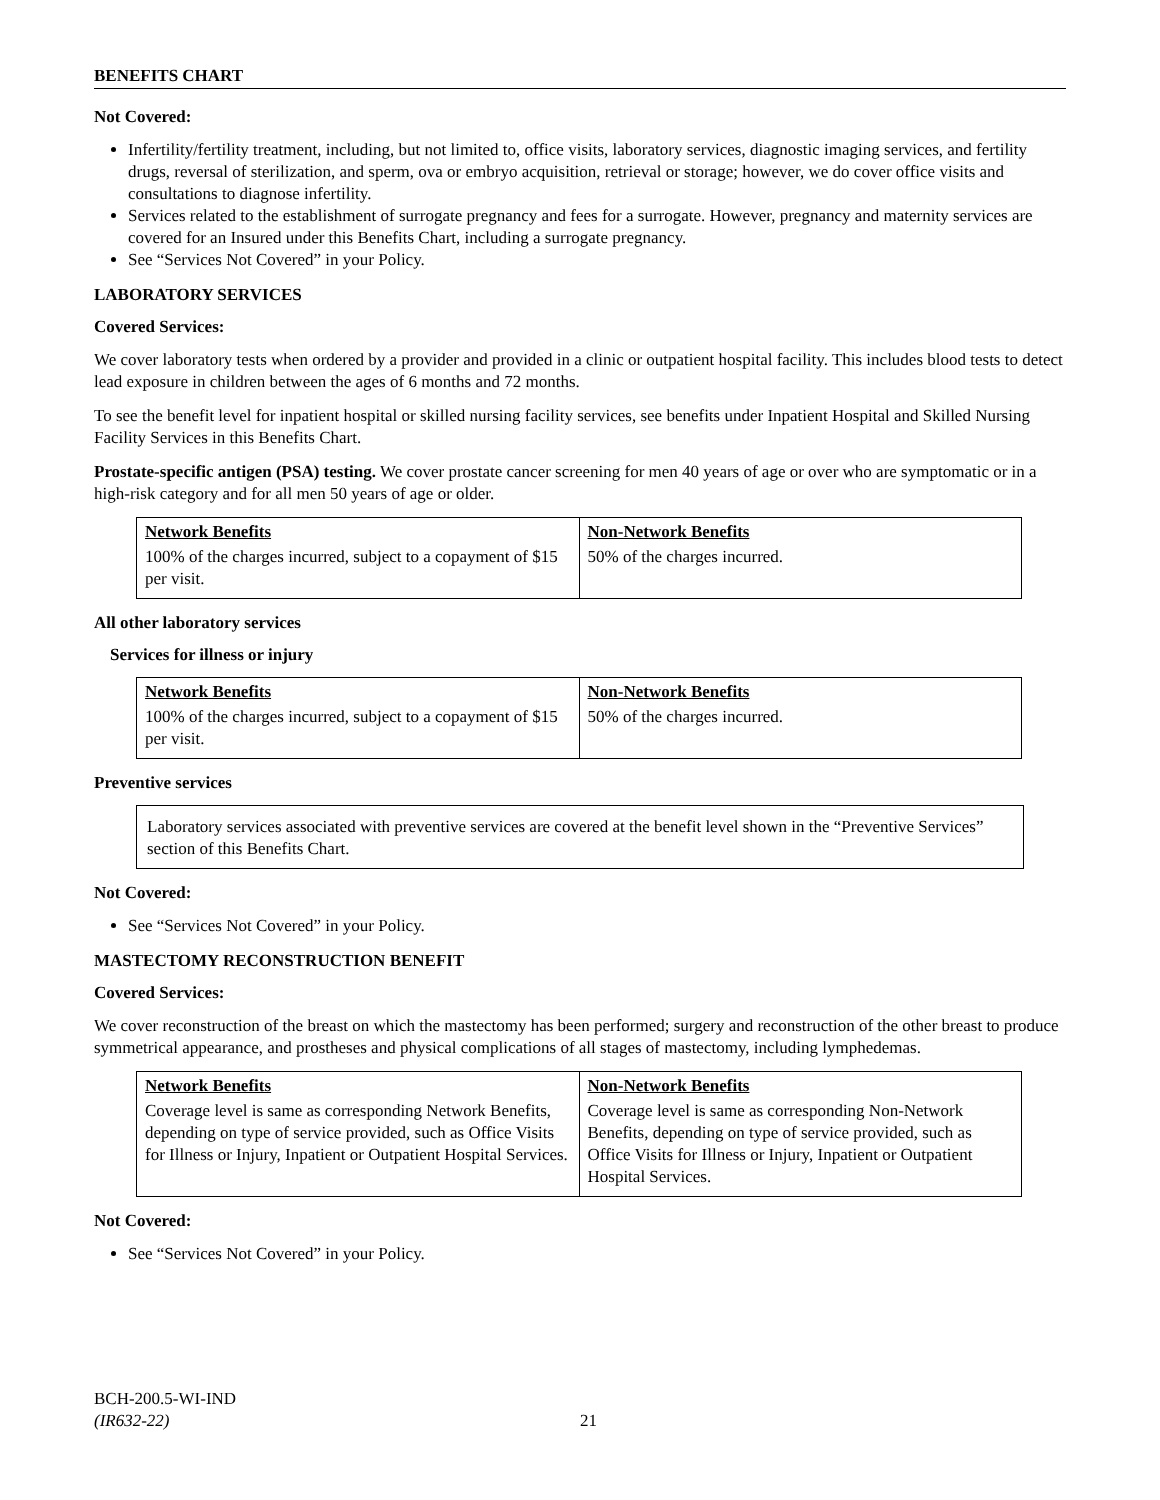BENEFITS CHART
Not Covered:
Infertility/fertility treatment, including, but not limited to, office visits, laboratory services, diagnostic imaging services, and fertility drugs, reversal of sterilization, and sperm, ova or embryo acquisition, retrieval or storage; however, we do cover office visits and consultations to diagnose infertility.
Services related to the establishment of surrogate pregnancy and fees for a surrogate. However, pregnancy and maternity services are covered for an Insured under this Benefits Chart, including a surrogate pregnancy.
See “Services Not Covered” in your Policy.
LABORATORY SERVICES
Covered Services:
We cover laboratory tests when ordered by a provider and provided in a clinic or outpatient hospital facility. This includes blood tests to detect lead exposure in children between the ages of 6 months and 72 months.
To see the benefit level for inpatient hospital or skilled nursing facility services, see benefits under Inpatient Hospital and Skilled Nursing Facility Services in this Benefits Chart.
Prostate-specific antigen (PSA) testing. We cover prostate cancer screening for men 40 years of age or over who are symptomatic or in a high-risk category and for all men 50 years of age or older.
| Network Benefits | Non-Network Benefits |
| --- | --- |
| 100% of the charges incurred, subject to a copayment of $15 per visit. | 50% of the charges incurred. |
All other laboratory services
Services for illness or injury
| Network Benefits | Non-Network Benefits |
| --- | --- |
| 100% of the charges incurred, subject to a copayment of $15 per visit. | 50% of the charges incurred. |
Preventive services
Laboratory services associated with preventive services are covered at the benefit level shown in the “Preventive Services” section of this Benefits Chart.
Not Covered:
See “Services Not Covered” in your Policy.
MASTECTOMY RECONSTRUCTION BENEFIT
Covered Services:
We cover reconstruction of the breast on which the mastectomy has been performed; surgery and reconstruction of the other breast to produce symmetrical appearance, and prostheses and physical complications of all stages of mastectomy, including lymphedemas.
| Network Benefits | Non-Network Benefits |
| --- | --- |
| Coverage level is same as corresponding Network Benefits, depending on type of service provided, such as Office Visits for Illness or Injury, Inpatient or Outpatient Hospital Services. | Coverage level is same as corresponding Non-Network Benefits, depending on type of service provided, such as Office Visits for Illness or Injury, Inpatient or Outpatient Hospital Services. |
Not Covered:
See “Services Not Covered” in your Policy.
BCH-200.5-WI-IND
(IR632-22)
21